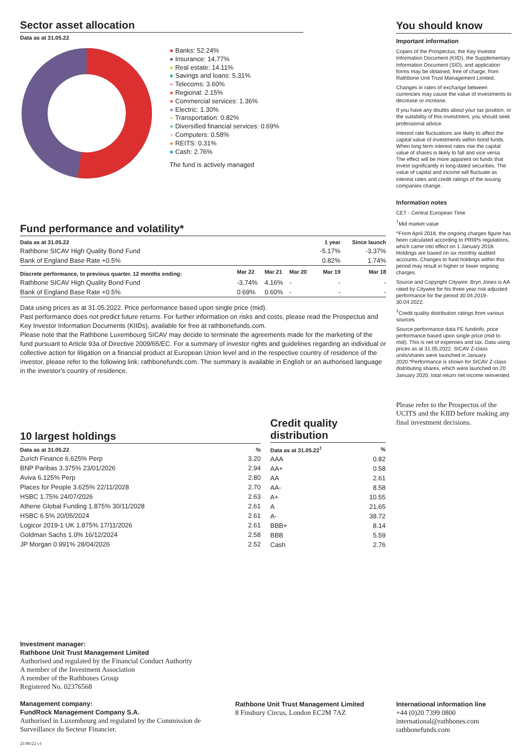Sector asset allocation
Data as at 31.05.22
● Banks: 52.24%
● Insurance: 14.77%
● Real estate: 14.11%
● Savings and loans: 5.31%
● Telecoms: 3.60%
● Regional: 2.15%
● Commercial services: 1.36%
● Electric: 1.30%
● Transportation: 0.82%
● Diversified financial services: 0.69%
● Computers: 0.58%
● REITS: 0.31%
● Cash: 2.76%
The fund is actively managed
Fund performance and volatility*
| Data as at 31.05.22 | | | | 1 year | Since launch |
| --- | --- | --- | --- | --- | --- |
| Rathbone SICAV High Quality Bond Fund | | | | -5.17% | -3.37% |
| Bank of England Base Rate +0.5% | | | | 0.82% | 1.74% |
| Discrete performance, to previous quarter. 12 months ending: | Mar 22 | Mar 21 | Mar 20 | Mar 19 | Mar 18 |
| Rathbone SICAV High Quality Bond Fund | -3.74% | 4.16% | - | - | - |
| Bank of England Base Rate +0.5% | 0.69% | 0.60% | - | - | - |
Data using prices as at 31.05.2022. Price performance based upon single price (mid).
Past performance does not predict future returns. For further information on risks and costs, please read the Prospectus and Key Investor Information Documents (KIIDs), available for free at rathbonefunds.com.
Please note that the Rathbone Luxembourg SICAV may decide to terminate the agreements made for the marketing of the fund pursuant to Article 93a of Directive 2009/65/EC. For a summary of investor rights and guidelines regarding an individual or collective action for litigation on a financial product at European Union level and in the respective country of residence of the investor, please refer to the following link: rathbonefunds.com. The summary is available in English or an authorised language in the investor's country of residence.
10 largest holdings
| Data as at 31.05.22 | % |
| --- | --- |
| Zurich Finance 6.625% Perp | 3.20 |
| BNP Paribas 3.375% 23/01/2026 | 2.94 |
| Aviva 6.125% Perp | 2.80 |
| Places for People 3.625% 22/11/2028 | 2.70 |
| HSBC 1.75% 24/07/2026 | 2.63 |
| Athene Global Funding 1.875% 30/11/2028 | 2.61 |
| HSBC 6.5% 20/05/2024 | 2.61 |
| Logicor 2019-1 UK 1.875% 17/11/2026 | 2.61 |
| Goldman Sachs 1.0% 16/12/2024 | 2.58 |
| JP Morgan 0.991% 28/04/2026 | 2.52 |
Credit quality distribution
| Data as at 31.05.22<sup>‡</sup> | % |
| --- | --- |
| AAA | 0.82 |
| AA+ | 0.58 |
| AA | 2.61 |
| AA- | 8.58 |
| A+ | 10.55 |
| A | 21.65 |
| A- | 38.72 |
| BBB+ | 8.14 |
| BBB | 5.59 |
| Cash | 2.76 |
You should know
Important information
Copies of the Prospectus, the Key Investor Information Document (KIID), the Supplementary Information Document (SID), and application forms may be obtained, free of charge, from Rathbone Unit Trust Management Limited.
Changes in rates of exchange between currencies may cause the value of investments to decrease or increase.
If you have any doubts about your tax position, or the suitability of this investment, you should seek professional advice.
Interest rate fluctuations are likely to affect the capital value of investments within bond funds. When long term interest rates rise the capital value of shares is likely to fall and vice versa. The effect will be more apparent on funds that invest significantly in long-dated securities. The value of capital and income will fluctuate as interest rates and credit ratings of the issuing companies change.
Information notes
CET - Central European Time
<sup>†</sup> Mid market value
^From April 2018, the ongoing charges figure has been calculated according to PRIIPs regulations, which came into effect on 1 January 2018. Holdings are based on six monthly audited accounts. Changes to fund holdings within this period may result in higher or lower ongoing charges.
Source and Copyright Citywire: Bryn Jones is AA rated by Citywire for his three year risk adjusted performance for the period 30.04.2019-30.04.2022.
<sup>‡</sup> Credit quality distribution ratings from various sources
Source performance data FE fundinfo, price performance based upon single price (mid to mid). This is net of expenses and tax. Data using prices as at 31.05.2022. SICAV Z-class units/shares were launched in January 2020.*Performance is shown for SICAV Z-class distributing shares, which were launched on 20 January 2020, total return net income reinvested.
Please refer to the Prospectus of the UCITS and the KIID before making any final investment decisions.
Investment manager:
Rathbone Unit Trust Management Limited
Authorised and regulated by the Financial Conduct Authority
A member of the Investment Association
A member of the Rathbones Group
Registered No. 02376568
Management company:
FundRock Management Company S.A.
Authorised in Luxembourg and regulated by the Commission de Surveillance du Secteur Financier.
21/06/22 v1
Rathbone Unit Trust Management Limited
8 Finsbury Circus, London EC2M 7AZ
International information line
+44 (0)20 7399 0800
international@rathbones.com
rathbonefunds.com